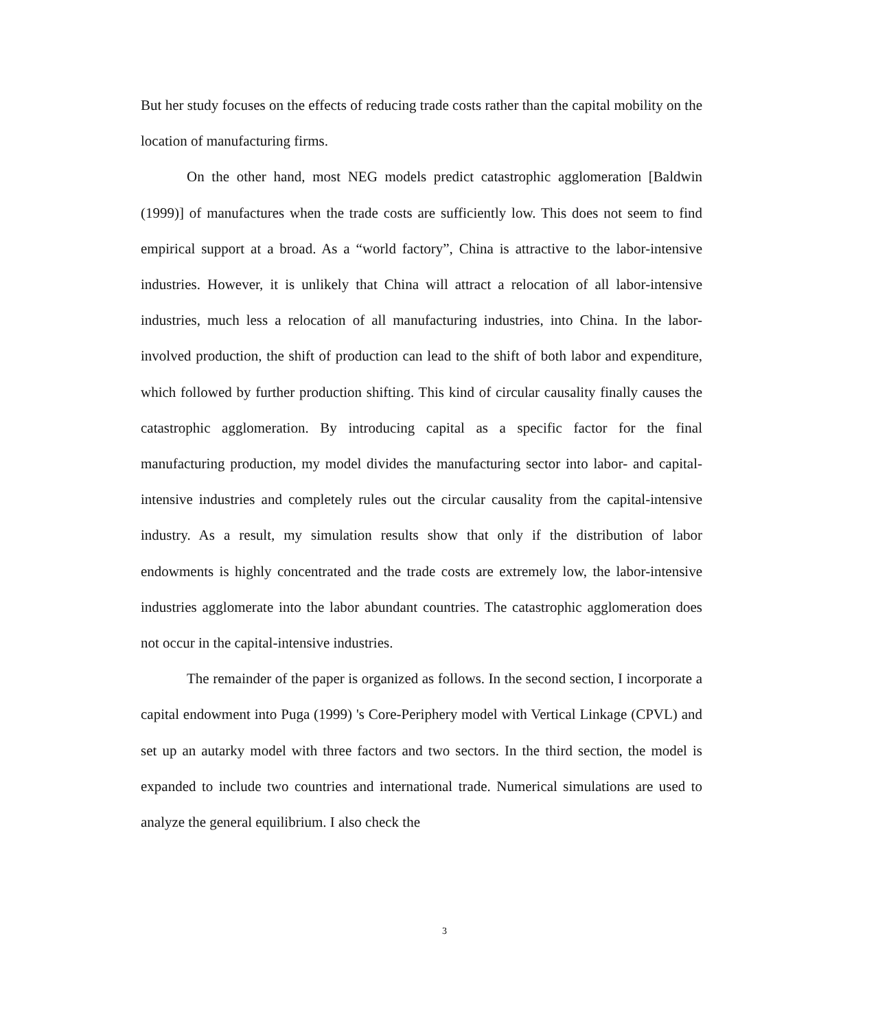But her study focuses on the effects of reducing trade costs rather than the capital mobility on the location of manufacturing firms.
On the other hand, most NEG models predict catastrophic agglomeration [Baldwin (1999)] of manufactures when the trade costs are sufficiently low. This does not seem to find empirical support at a broad. As a “world factory”, China is attractive to the labor-intensive industries. However, it is unlikely that China will attract a relocation of all labor-intensive industries, much less a relocation of all manufacturing industries, into China. In the labor-involved production, the shift of production can lead to the shift of both labor and expenditure, which followed by further production shifting. This kind of circular causality finally causes the catastrophic agglomeration. By introducing capital as a specific factor for the final manufacturing production, my model divides the manufacturing sector into labor- and capital- intensive industries and completely rules out the circular causality from the capital-intensive industry. As a result, my simulation results show that only if the distribution of labor endowments is highly concentrated and the trade costs are extremely low, the labor-intensive industries agglomerate into the labor abundant countries. The catastrophic agglomeration does not occur in the capital-intensive industries.
The remainder of the paper is organized as follows. In the second section, I incorporate a capital endowment into Puga (1999) 's Core-Periphery model with Vertical Linkage (CPVL) and set up an autarky model with three factors and two sectors. In the third section, the model is expanded to include two countries and international trade. Numerical simulations are used to analyze the general equilibrium. I also check the
3